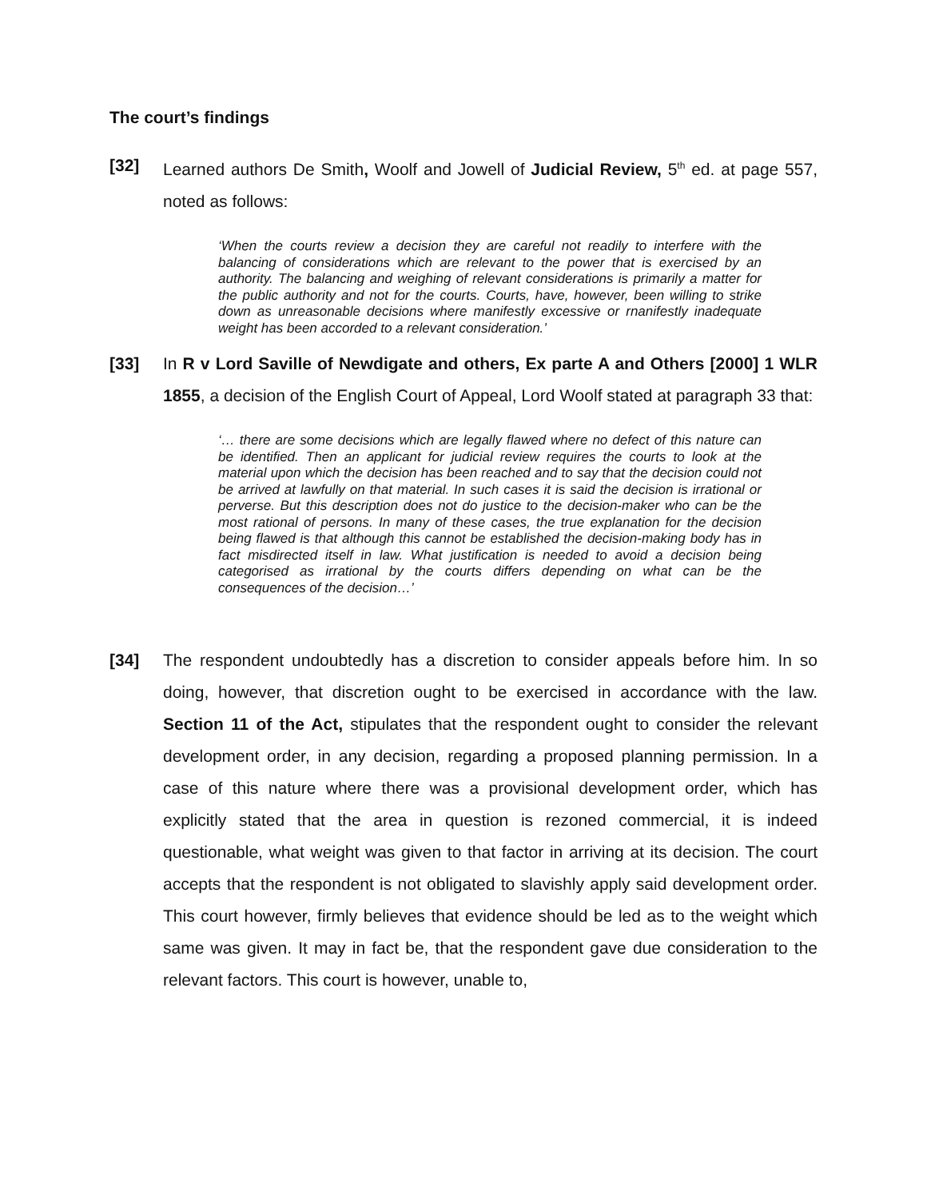The court’s findings
[32] Learned authors De Smith, Woolf and Jowell of Judicial Review, 5<sup>th</sup> ed. at page 557, noted as follows:
‘When the courts review a decision they are careful not readily to interfere with the balancing of considerations which are relevant to the power that is exercised by an authority. The balancing and weighing of relevant considerations is primarily a matter for the public authority and not for the courts. Courts, have, however, been willing to strike down as unreasonable decisions where manifestly excessive or rnanifestly inadequate weight has been accorded to a relevant consideration.’
[33] In R v Lord Saville of Newdigate and others, Ex parte A and Others [2000] 1 WLR 1855, a decision of the English Court of Appeal, Lord Woolf stated at paragraph 33 that:
‘… there are some decisions which are legally flawed where no defect of this nature can be identified. Then an applicant for judicial review requires the courts to look at the material upon which the decision has been reached and to say that the decision could not be arrived at lawfully on that material. In such cases it is said the decision is irrational or perverse. But this description does not do justice to the decision-maker who can be the most rational of persons. In many of these cases, the true explanation for the decision being flawed is that although this cannot be established the decision-making body has in fact misdirected itself in law. What justification is needed to avoid a decision being categorised as irrational by the courts differs depending on what can be the consequences of the decision…’
[34] The respondent undoubtedly has a discretion to consider appeals before him. In so doing, however, that discretion ought to be exercised in accordance with the law. Section 11 of the Act, stipulates that the respondent ought to consider the relevant development order, in any decision, regarding a proposed planning permission. In a case of this nature where there was a provisional development order, which has explicitly stated that the area in question is rezoned commercial, it is indeed questionable, what weight was given to that factor in arriving at its decision. The court accepts that the respondent is not obligated to slavishly apply said development order. This court however, firmly believes that evidence should be led as to the weight which same was given. It may in fact be, that the respondent gave due consideration to the relevant factors. This court is however, unable to,